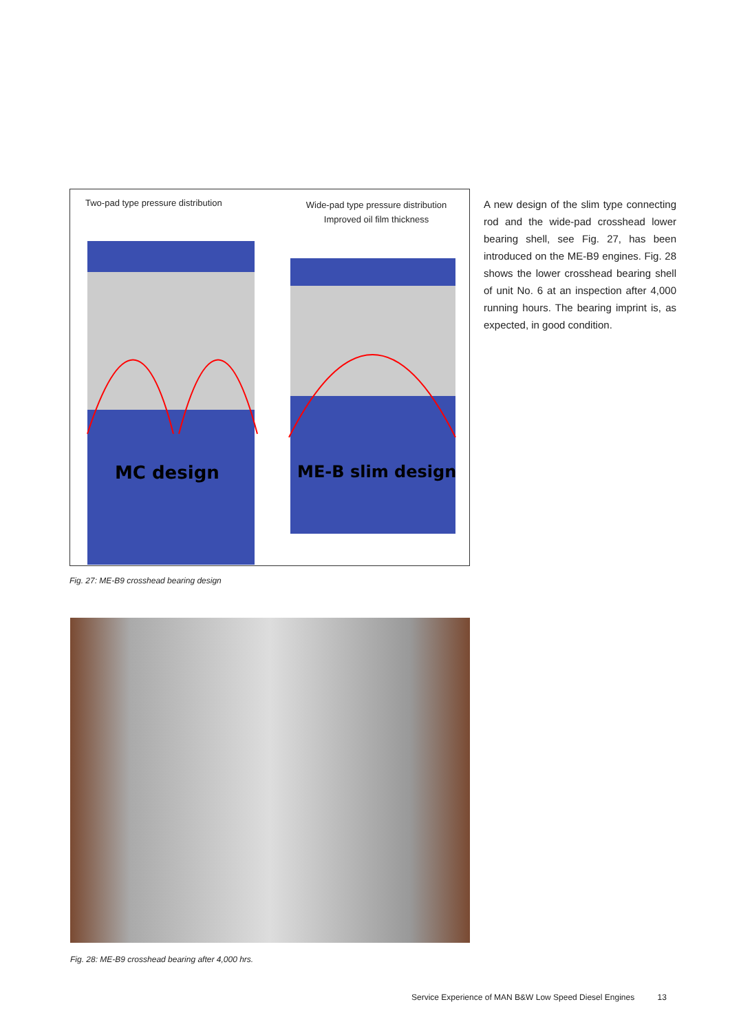Two-pad type pressure distribution
Wide-pad type pressure distribution
Improved oil film thickness
MC design
ME-B slim design
A new design of the slim type connecting rod and the wide-pad crosshead lower bearing shell, see Fig. 27, has been introduced on the ME-B9 engines. Fig. 28 shows the lower crosshead bearing shell of unit No. 6 at an inspection after 4,000 running hours. The bearing imprint is, as expected, in good condition.
Fig. 27: ME-B9 crosshead bearing design
Fig. 28: ME-B9 crosshead bearing after 4,000 hrs.
Service Experience of MAN B&W Low Speed Diesel Engines 13